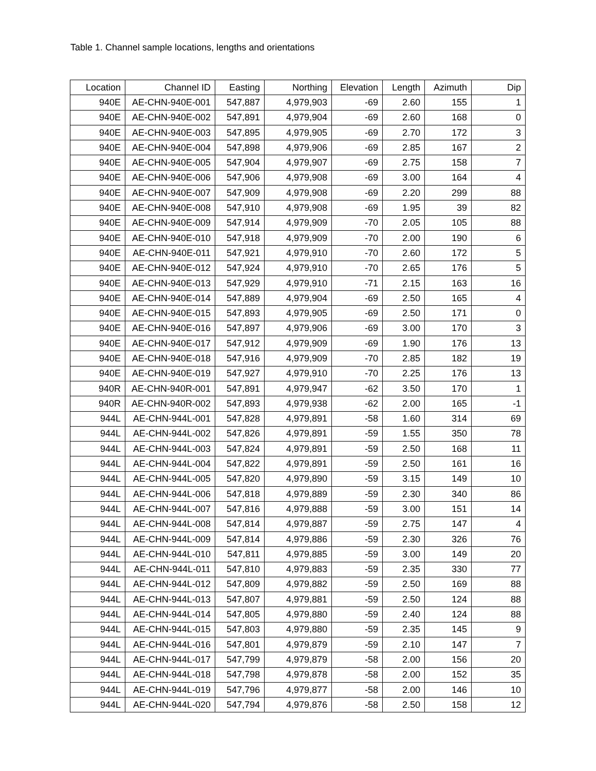Table 1. Channel sample locations, lengths and orientations
| Location | Channel ID | Easting | Northing | Elevation | Length | Azimuth | Dip |
| --- | --- | --- | --- | --- | --- | --- | --- |
| 940E | AE-CHN-940E-001 | 547,887 | 4,979,903 | -69 | 2.60 | 155 | 1 |
| 940E | AE-CHN-940E-002 | 547,891 | 4,979,904 | -69 | 2.60 | 168 | 0 |
| 940E | AE-CHN-940E-003 | 547,895 | 4,979,905 | -69 | 2.70 | 172 | 3 |
| 940E | AE-CHN-940E-004 | 547,898 | 4,979,906 | -69 | 2.85 | 167 | 2 |
| 940E | AE-CHN-940E-005 | 547,904 | 4,979,907 | -69 | 2.75 | 158 | 7 |
| 940E | AE-CHN-940E-006 | 547,906 | 4,979,908 | -69 | 3.00 | 164 | 4 |
| 940E | AE-CHN-940E-007 | 547,909 | 4,979,908 | -69 | 2.20 | 299 | 88 |
| 940E | AE-CHN-940E-008 | 547,910 | 4,979,908 | -69 | 1.95 | 39 | 82 |
| 940E | AE-CHN-940E-009 | 547,914 | 4,979,909 | -70 | 2.05 | 105 | 88 |
| 940E | AE-CHN-940E-010 | 547,918 | 4,979,909 | -70 | 2.00 | 190 | 6 |
| 940E | AE-CHN-940E-011 | 547,921 | 4,979,910 | -70 | 2.60 | 172 | 5 |
| 940E | AE-CHN-940E-012 | 547,924 | 4,979,910 | -70 | 2.65 | 176 | 5 |
| 940E | AE-CHN-940E-013 | 547,929 | 4,979,910 | -71 | 2.15 | 163 | 16 |
| 940E | AE-CHN-940E-014 | 547,889 | 4,979,904 | -69 | 2.50 | 165 | 4 |
| 940E | AE-CHN-940E-015 | 547,893 | 4,979,905 | -69 | 2.50 | 171 | 0 |
| 940E | AE-CHN-940E-016 | 547,897 | 4,979,906 | -69 | 3.00 | 170 | 3 |
| 940E | AE-CHN-940E-017 | 547,912 | 4,979,909 | -69 | 1.90 | 176 | 13 |
| 940E | AE-CHN-940E-018 | 547,916 | 4,979,909 | -70 | 2.85 | 182 | 19 |
| 940E | AE-CHN-940E-019 | 547,927 | 4,979,910 | -70 | 2.25 | 176 | 13 |
| 940R | AE-CHN-940R-001 | 547,891 | 4,979,947 | -62 | 3.50 | 170 | 1 |
| 940R | AE-CHN-940R-002 | 547,893 | 4,979,938 | -62 | 2.00 | 165 | -1 |
| 944L | AE-CHN-944L-001 | 547,828 | 4,979,891 | -58 | 1.60 | 314 | 69 |
| 944L | AE-CHN-944L-002 | 547,826 | 4,979,891 | -59 | 1.55 | 350 | 78 |
| 944L | AE-CHN-944L-003 | 547,824 | 4,979,891 | -59 | 2.50 | 168 | 11 |
| 944L | AE-CHN-944L-004 | 547,822 | 4,979,891 | -59 | 2.50 | 161 | 16 |
| 944L | AE-CHN-944L-005 | 547,820 | 4,979,890 | -59 | 3.15 | 149 | 10 |
| 944L | AE-CHN-944L-006 | 547,818 | 4,979,889 | -59 | 2.30 | 340 | 86 |
| 944L | AE-CHN-944L-007 | 547,816 | 4,979,888 | -59 | 3.00 | 151 | 14 |
| 944L | AE-CHN-944L-008 | 547,814 | 4,979,887 | -59 | 2.75 | 147 | 4 |
| 944L | AE-CHN-944L-009 | 547,814 | 4,979,886 | -59 | 2.30 | 326 | 76 |
| 944L | AE-CHN-944L-010 | 547,811 | 4,979,885 | -59 | 3.00 | 149 | 20 |
| 944L | AE-CHN-944L-011 | 547,810 | 4,979,883 | -59 | 2.35 | 330 | 77 |
| 944L | AE-CHN-944L-012 | 547,809 | 4,979,882 | -59 | 2.50 | 169 | 88 |
| 944L | AE-CHN-944L-013 | 547,807 | 4,979,881 | -59 | 2.50 | 124 | 88 |
| 944L | AE-CHN-944L-014 | 547,805 | 4,979,880 | -59 | 2.40 | 124 | 88 |
| 944L | AE-CHN-944L-015 | 547,803 | 4,979,880 | -59 | 2.35 | 145 | 9 |
| 944L | AE-CHN-944L-016 | 547,801 | 4,979,879 | -59 | 2.10 | 147 | 7 |
| 944L | AE-CHN-944L-017 | 547,799 | 4,979,879 | -58 | 2.00 | 156 | 20 |
| 944L | AE-CHN-944L-018 | 547,798 | 4,979,878 | -58 | 2.00 | 152 | 35 |
| 944L | AE-CHN-944L-019 | 547,796 | 4,979,877 | -58 | 2.00 | 146 | 10 |
| 944L | AE-CHN-944L-020 | 547,794 | 4,979,876 | -58 | 2.50 | 158 | 12 |